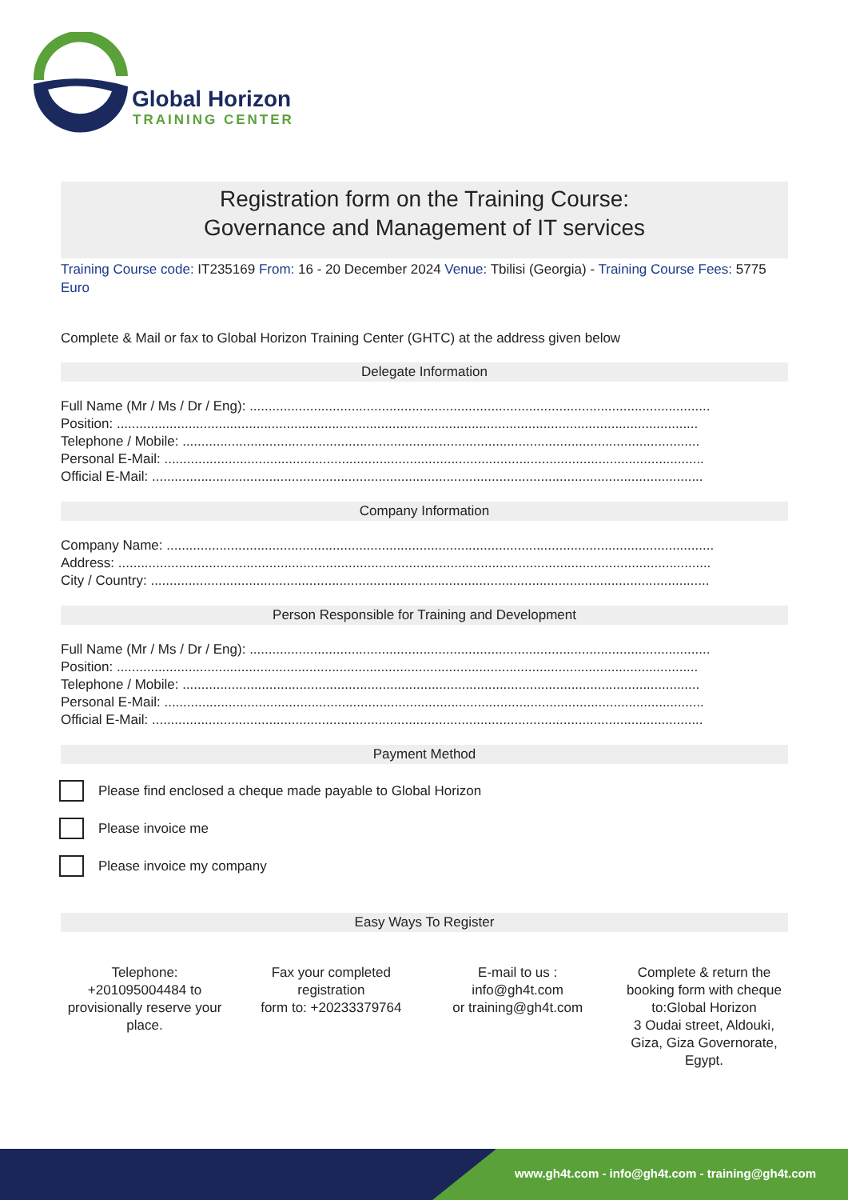Global Horizon
TRAINING CENTER
Registration form on the Training Course:
Governance and Management of IT services
Training Course code: IT235169 From: 16 - 20 December 2024 Venue: Tbilisi (Georgia) - Training Course Fees: 5775 Euro
Complete & Mail or fax to Global Horizon Training Center (GHTC) at the address given below
Delegate Information
Full Name (Mr / Ms / Dr / Eng): ..........................................................................................................................
Position: ..........................................................................................................................................................
Telephone / Mobile: .........................................................................................................................................
Personal E-Mail: ...............................................................................................................................................
Official E-Mail: ..................................................................................................................................................
Company Information
Company Name: .................................................................................................................................................
Address: .............................................................................................................................................................
City / Country: ....................................................................................................................................................
Person Responsible for Training and Development
Full Name (Mr / Ms / Dr / Eng): ..........................................................................................................................
Position: ..........................................................................................................................................................
Telephone / Mobile: .........................................................................................................................................
Personal E-Mail: ...............................................................................................................................................
Official E-Mail: ..................................................................................................................................................
Payment Method
Please find enclosed a cheque made payable to Global Horizon
Please invoice me
Please invoice my company
Easy Ways To Register
Telephone:
+201095004484 to provisionally reserve your place.
Fax your completed registration
form to: +20233379764
E-mail to us :
info@gh4t.com
or training@gh4t.com
Complete & return the booking form with cheque to:Global Horizon
3 Oudai street, Aldouki, Giza, Giza Governorate, Egypt.
www.gh4t.com - info@gh4t.com - training@gh4t.com